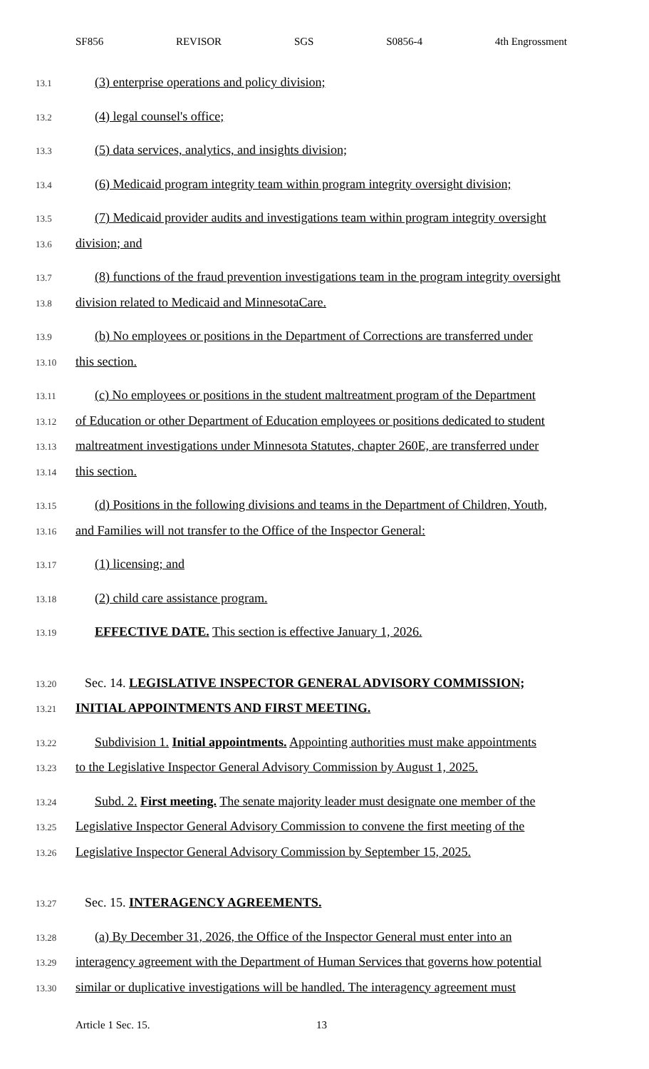SF856 REVISOR SGS S0856-4 4th Engrossment
13.1 (3) enterprise operations and policy division;
13.2 (4) legal counsel's office;
13.3 (5) data services, analytics, and insights division;
13.4 (6) Medicaid program integrity team within program integrity oversight division;
13.5 (7) Medicaid provider audits and investigations team within program integrity oversight
13.6 division; and
13.7 (8) functions of the fraud prevention investigations team in the program integrity oversight
13.8 division related to Medicaid and MinnesotaCare.
13.9 (b) No employees or positions in the Department of Corrections are transferred under
13.10 this section.
13.11 (c) No employees or positions in the student maltreatment program of the Department
13.12 of Education or other Department of Education employees or positions dedicated to student
13.13 maltreatment investigations under Minnesota Statutes, chapter 260E, are transferred under
13.14 this section.
13.15 (d) Positions in the following divisions and teams in the Department of Children, Youth,
13.16 and Families will not transfer to the Office of the Inspector General:
13.17 (1) licensing; and
13.18 (2) child care assistance program.
13.19 EFFECTIVE DATE. This section is effective January 1, 2026.
13.20 Sec. 14. LEGISLATIVE INSPECTOR GENERAL ADVISORY COMMISSION;
13.21 INITIAL APPOINTMENTS AND FIRST MEETING.
13.22 Subdivision 1. Initial appointments. Appointing authorities must make appointments
13.23 to the Legislative Inspector General Advisory Commission by August 1, 2025.
13.24 Subd. 2. First meeting. The senate majority leader must designate one member of the
13.25 Legislative Inspector General Advisory Commission to convene the first meeting of the
13.26 Legislative Inspector General Advisory Commission by September 15, 2025.
13.27 Sec. 15. INTERAGENCY AGREEMENTS.
13.28 (a) By December 31, 2026, the Office of the Inspector General must enter into an
13.29 interagency agreement with the Department of Human Services that governs how potential
13.30 similar or duplicative investigations will be handled. The interagency agreement must
Article 1 Sec. 15. 13